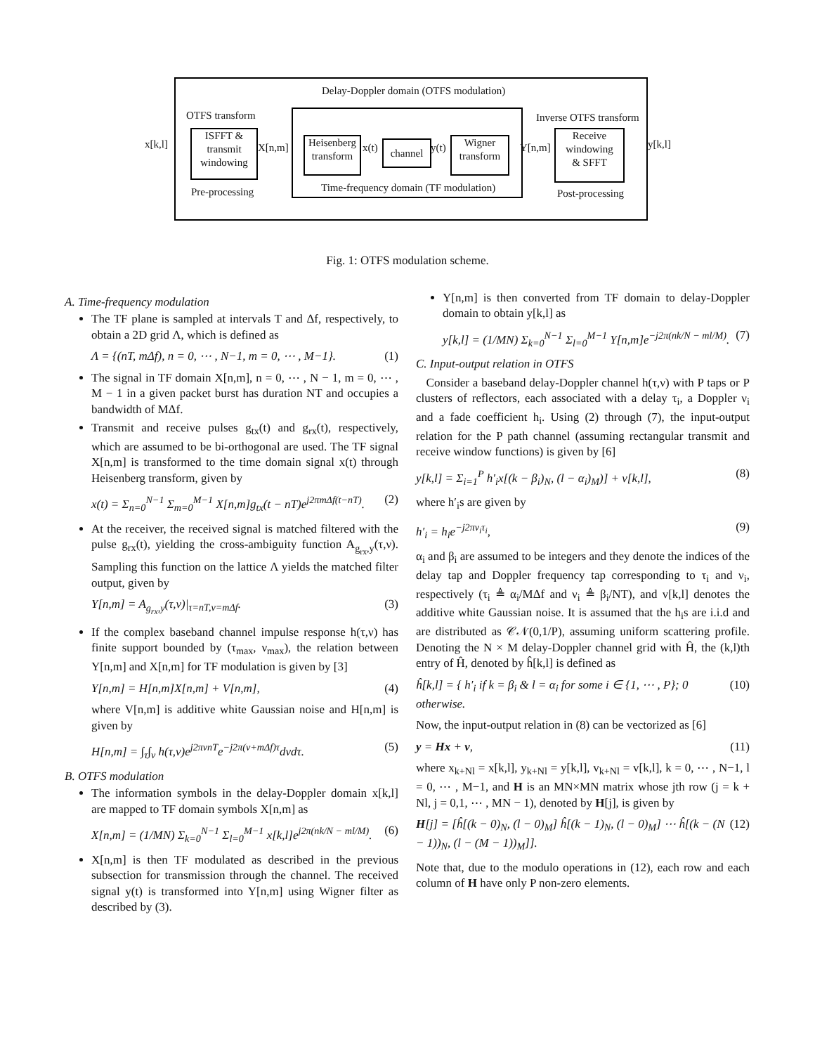Delay-Doppler domain (OTFS modulation)
OTFS transform Inverse OTFS transform
x[k,l]
ISFFT &
transmit
windowing
X[n,m]
Heisenberg
transform
x(t) channel y(t)
Wigner
transform
Y[n,m]
Receive
windowing
& SFFT
y[k,l]
Pre-processing
Time-frequency domain (TF modulation)
Post-processing
Fig. 1: OTFS modulation scheme.
A. Time-frequency modulation
The TF plane is sampled at intervals T and Δf, respectively, to obtain a 2D grid Λ, which is defined as
Λ = {(nT, mΔf), n = 0, ⋯ , N−1, m = 0, ⋯ , M−1}. (1)
The signal in TF domain X[n,m], n = 0, ⋯ , N − 1, m = 0, ⋯ , M − 1 in a given packet burst has duration NT and occupies a bandwidth of MΔf.
Transmit and receive pulses g<sub>tx</sub>(t) and g<sub>rx</sub>(t), respectively, which are assumed to be bi-orthogonal are used. The TF signal X[n,m] is transformed to the time domain signal x(t) through Heisenberg transform, given by
x(t) = Σ<sub>n=0</sub><sup>N−1</sup> Σ<sub>m=0</sub><sup>M−1</sup> X[n,m]g<sub>tx</sub>(t − nT)e<sup>j2πmΔf(t−nT)</sup>. (2)
At the receiver, the received signal is matched filtered with the pulse g<sub>rx</sub>(t), yielding the cross-ambiguity function A<sub>g<sub>rx</sub>,y</sub>(τ,ν). Sampling this function on the lattice Λ yields the matched filter output, given by
Y[n,m] = A<sub>g<sub>rx</sub>,y</sub>(τ,ν)|<sub>τ=nT,ν=mΔf</sub>. (3)
If the complex baseband channel impulse response h(τ,ν) has finite support bounded by (τ<sub>max</sub>, ν<sub>max</sub>), the relation between Y[n,m] and X[n,m] for TF modulation is given by [3]
Y[n,m] = H[n,m]X[n,m] + V[n,m], (4)
where V[n,m] is additive white Gaussian noise and H[n,m] is given by
H[n,m] = ∫<sub>τ</sub>∫<sub>ν</sub> h(τ,ν)e<sup>j2πνnT</sup>e<sup>−j2π(ν+mΔf)τ</sup>dνdτ. (5)
B. OTFS modulation
The information symbols in the delay-Doppler domain x[k,l] are mapped to TF domain symbols X[n,m] as
X[n,m] = (1/MN) Σ<sub>k=0</sub><sup>N−1</sup> Σ<sub>l=0</sub><sup>M−1</sup> x[k,l]e<sup>j2π(nk/N − ml/M)</sup>. (6)
X[n,m] is then TF modulated as described in the previous subsection for transmission through the channel. The received signal y(t) is transformed into Y[n,m] using Wigner filter as described by (3).
Y[n,m] is then converted from TF domain to delay-Doppler domain to obtain y[k,l] as
y[k,l] = (1/MN) Σ<sub>k=0</sub><sup>N−1</sup> Σ<sub>l=0</sub><sup>M−1</sup> Y[n,m]e<sup>−j2π(nk/N − ml/M)</sup>. (7)
C. Input-output relation in OTFS
Consider a baseband delay-Doppler channel h(τ,ν) with P taps or P clusters of reflectors, each associated with a delay τ<sub>i</sub>, a Doppler ν<sub>i</sub> and a fade coefficient h<sub>i</sub>. Using (2) through (7), the input-output relation for the P path channel (assuming rectangular transmit and receive window functions) is given by [6]
y[k,l] = Σ<sub>i=1</sub><sup>P</sup> h′<sub>i</sub>x[(k − β<sub>i</sub>)<sub>N</sub>, (l − α<sub>i</sub>)<sub>M</sub>)] + v[k,l], (8)
where h′<sub>i</sub>s are given by
h′<sub>i</sub> = h<sub>i</sub>e<sup>−j2πν<sub>i</sub>τ<sub>i</sub></sup>, (9)
α<sub>i</sub> and β<sub>i</sub> are assumed to be integers and they denote the indices of the delay tap and Doppler frequency tap corresponding to τ<sub>i</sub> and ν<sub>i</sub>, respectively (τ<sub>i</sub> ≜ α<sub>i</sub>/MΔf and ν<sub>i</sub> ≜ β<sub>i</sub>/NT), and v[k,l] denotes the additive white Gaussian noise. It is assumed that the h<sub>i</sub>s are i.i.d and are distributed as 𝒞𝒩(0,1/P), assuming uniform scattering profile. Denoting the N × M delay-Doppler channel grid with Ĥ, the (k,l)th entry of Ĥ, denoted by ĥ[k,l] is defined as
ĥ[k,l] = { h′<sub>i</sub> if k = β<sub>i</sub> & l = α<sub>i</sub> for some i ∈ {1, ⋯ , P}; 0 otherwise. (10)
Now, the input-output relation in (8) can be vectorized as [6]
y = Hx + v, (11)
where x<sub>k+Nl</sub> = x[k,l], y<sub>k+Nl</sub> = y[k,l], v<sub>k+Nl</sub> = v[k,l], k = 0, ⋯ , N−1, l = 0, ⋯ , M−1, and H is an MN×MN matrix whose jth row (j = k + Nl, j = 0,1, ⋯ , MN − 1), denoted by H[j], is given by
H[j] = [ĥ[(k − 0)<sub>N</sub>, (l − 0)<sub>M</sub>] ĥ[(k − 1)<sub>N</sub>, (l − 0)<sub>M</sub>] ⋯ ĥ[(k − (N − 1))<sub>N</sub>, (l − (M − 1))<sub>M</sub>]]. (12)
Note that, due to the modulo operations in (12), each row and each column of H have only P non-zero elements.